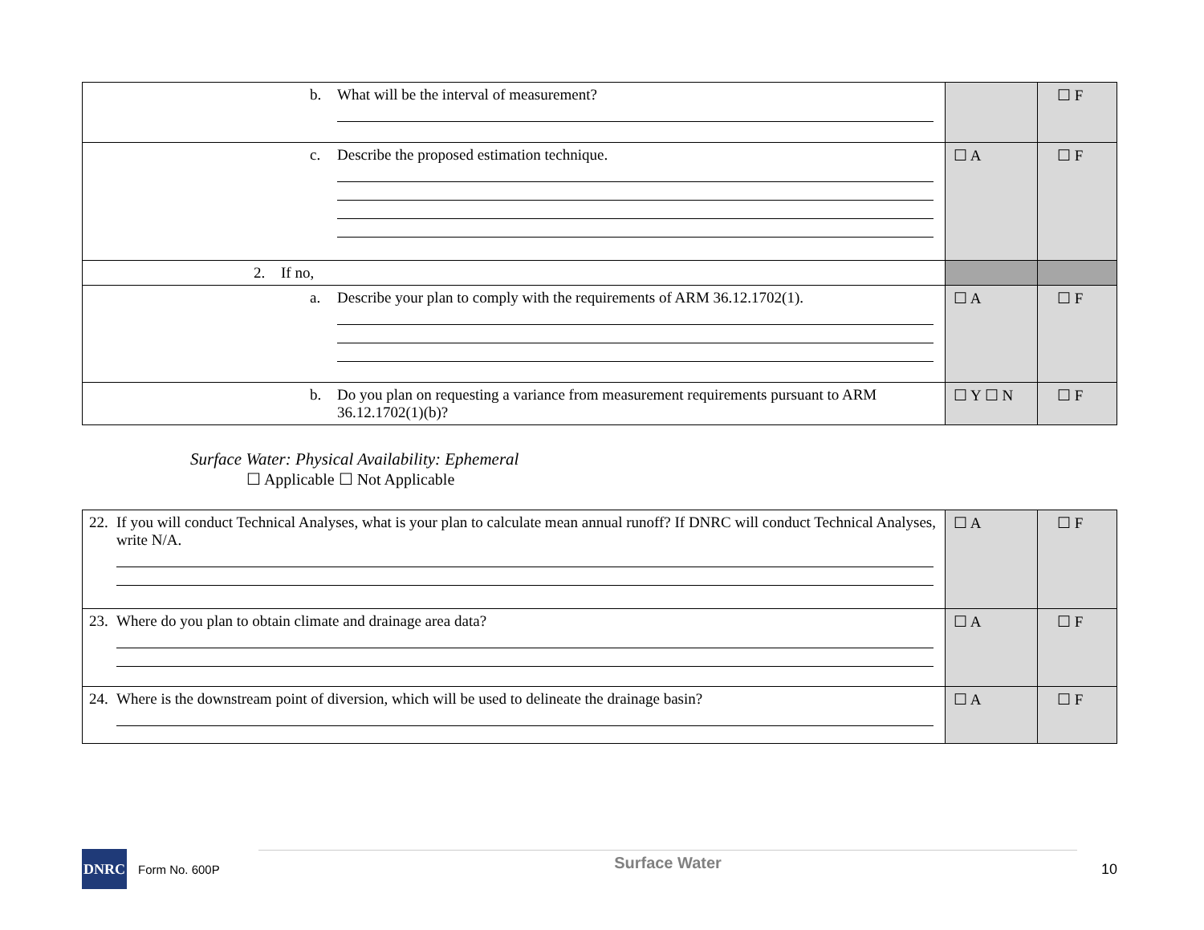| b. What will be the interval of measurement? | | ☐ F |
| c. Describe the proposed estimation technique. | ☐ A | ☐ F |
| 2. If no, | | |
| a. Describe your plan to comply with the requirements of ARM 36.12.1702(1). | ☐ A | ☐ F |
| b. Do you plan on requesting a variance from measurement requirements pursuant to ARM 36.12.1702(1)(b)? | ☐ Y ☐ N | ☐ F |
Surface Water: Physical Availability: Ephemeral
☐ Applicable ☐ Not Applicable
| 22. If you will conduct Technical Analyses, what is your plan to calculate mean annual runoff? If DNRC will conduct Technical Analyses, write N/A. | ☐ A | ☐ F |
| 23. Where do you plan to obtain climate and drainage area data? | ☐ A | ☐ F |
| 24. Where is the downstream point of diversion, which will be used to delineate the drainage basin? | ☐ A | ☐ F |
DNRC
Form No. 600P
Surface Water
10